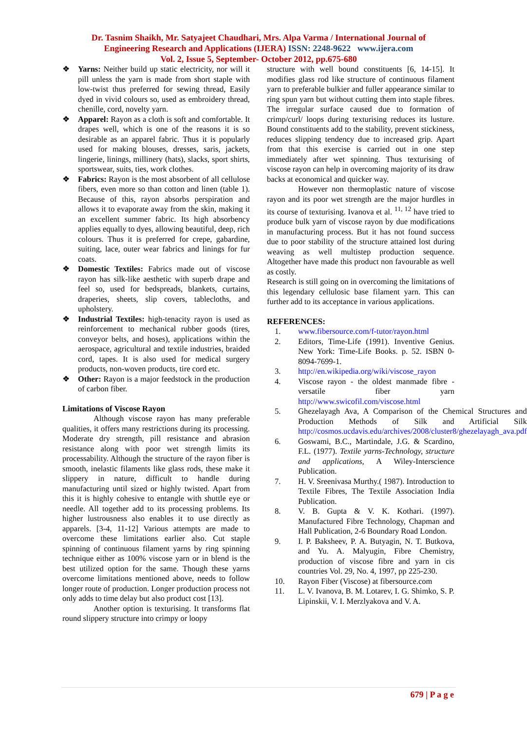Dr. Tasnim Shaikh, Mr. Satyajeet Chaudhari, Mrs. Alpa Varma / International Journal of
Engineering Research and Applications (IJERA) ISSN: 2248-9622 www.ijera.com
Vol. 2, Issue 5, September- October 2012, pp.675-680
❖ Yarns: Neither build up static electricity, nor will it pill unless the yarn is made from short staple with low-twist thus preferred for sewing thread, Easily dyed in vivid colours so, used as embroidery thread, chenille, cord, novelty yarn.
❖ Apparel: Rayon as a cloth is soft and comfortable. It drapes well, which is one of the reasons it is so desirable as an apparel fabric. Thus it is popularly used for making blouses, dresses, saris, jackets, lingerie, linings, millinery (hats), slacks, sport shirts, sportswear, suits, ties, work clothes.
❖ Fabrics: Rayon is the most absorbent of all cellulose fibers, even more so than cotton and linen (table 1). Because of this, rayon absorbs perspiration and allows it to evaporate away from the skin, making it an excellent summer fabric. Its high absorbency applies equally to dyes, allowing beautiful, deep, rich colours. Thus it is preferred for crepe, gabardine, suiting, lace, outer wear fabrics and linings for fur coats.
❖ Domestic Textiles: Fabrics made out of viscose rayon has silk-like aesthetic with superb drape and feel so, used for bedspreads, blankets, curtains, draperies, sheets, slip covers, tablecloths, and upholstery.
❖ Industrial Textiles: high-tenacity rayon is used as reinforcement to mechanical rubber goods (tires, conveyor belts, and hoses), applications within the aerospace, agricultural and textile industries, braided cord, tapes. It is also used for medical surgery products, non-woven products, tire cord etc.
❖ Other: Rayon is a major feedstock in the production of carbon fiber.
Limitations of Viscose Rayon
Although viscose rayon has many preferable qualities, it offers many restrictions during its processing. Moderate dry strength, pill resistance and abrasion resistance along with poor wet strength limits its processability. Although the structure of the rayon fiber is smooth, inelastic filaments like glass rods, these make it slippery in nature, difficult to handle during manufacturing until sized or highly twisted. Apart from this it is highly cohesive to entangle with shuttle eye or needle. All together add to its processing problems. Its higher lustrousness also enables it to use directly as apparels. [3-4, 11-12] Various attempts are made to overcome these limitations earlier also. Cut staple spinning of continuous filament yarns by ring spinning technique either as 100% viscose yarn or in blend is the best utilized option for the same. Though these yarns overcome limitations mentioned above, needs to follow longer route of production. Longer production process not only adds to time delay but also product cost [13].
Another option is texturising. It transforms flat round slippery structure into crimpy or loopy
structure with well bound constituents [6, 14-15]. It modifies glass rod like structure of continuous filament yarn to preferable bulkier and fuller appearance similar to ring spun yarn but without cutting them into staple fibres. The irregular surface caused due to formation of crimp/curl/ loops during texturising reduces its lusture. Bound constituents add to the stability, prevent stickiness, reduces slipping tendency due to increased grip. Apart from that this exercise is carried out in one step immediately after wet spinning. Thus texturising of viscose rayon can help in overcoming majority of its draw backs at economical and quicker way.
However non thermoplastic nature of viscose rayon and its poor wet strength are the major hurdles in its course of texturising. Ivanova et al. <sup>11, 12</sup> have tried to produce bulk yarn of viscose rayon by due modifications in manufacturing process. But it has not found success due to poor stability of the structure attained lost during weaving as well multistep production sequence. Altogether have made this product non favourable as well as costly.
Research is still going on in overcoming the limitations of this legendary cellulosic base filament yarn. This can further add to its acceptance in various applications.
REFERENCES:
1. www.fibersource.com/f-tutor/rayon.html
2. Editors, Time-Life (1991). Inventive Genius. New York: Time-Life Books. p. 52. ISBN 0-8094-7699-1.
3. http://en.wikipedia.org/wiki/viscose_rayon
4. Viscose rayon - the oldest manmade fibre - versatile fiber yarn http://www.swicofil.com/viscose.html
5. Ghezelayagh Ava, A Comparison of the Chemical Structures and Production Methods of Silk and Artificial Silk http://cosmos.ucdavis.edu/archives/2008/cluster8/ghezelayagh_ava.pdf
6. Goswami, B.C., Martindale, J.G. & Scardino, F.L. (1977). Textile yarns-Technology, structure and applications, A Wiley-Interscience Publication.
7. H. V. Sreenivasa Murthy.( 1987). Introduction to Textile Fibres, The Textile Association India Publication.
8. V. B. Gupta & V. K. Kothari. (1997). Manufactured Fibre Technology, Chapman and Hall Publication, 2-6 Boundary Road London.
9. I. P. Baksheev, P. A. Butyagin, N. T. Butkova, and Yu. A. Malyugin, Fibre Chemistry, production of viscose fibre and yarn in cis countries Vol. 29, No. 4, 1997, pp 225-230.
10. Rayon Fiber (Viscose) at fibersource.com
11. L. V. Ivanova, B. M. Lotarev, I. G. Shimko, S. P. Lipinskii, V. I. Merzlyakova and V. A.
679 | P a g e